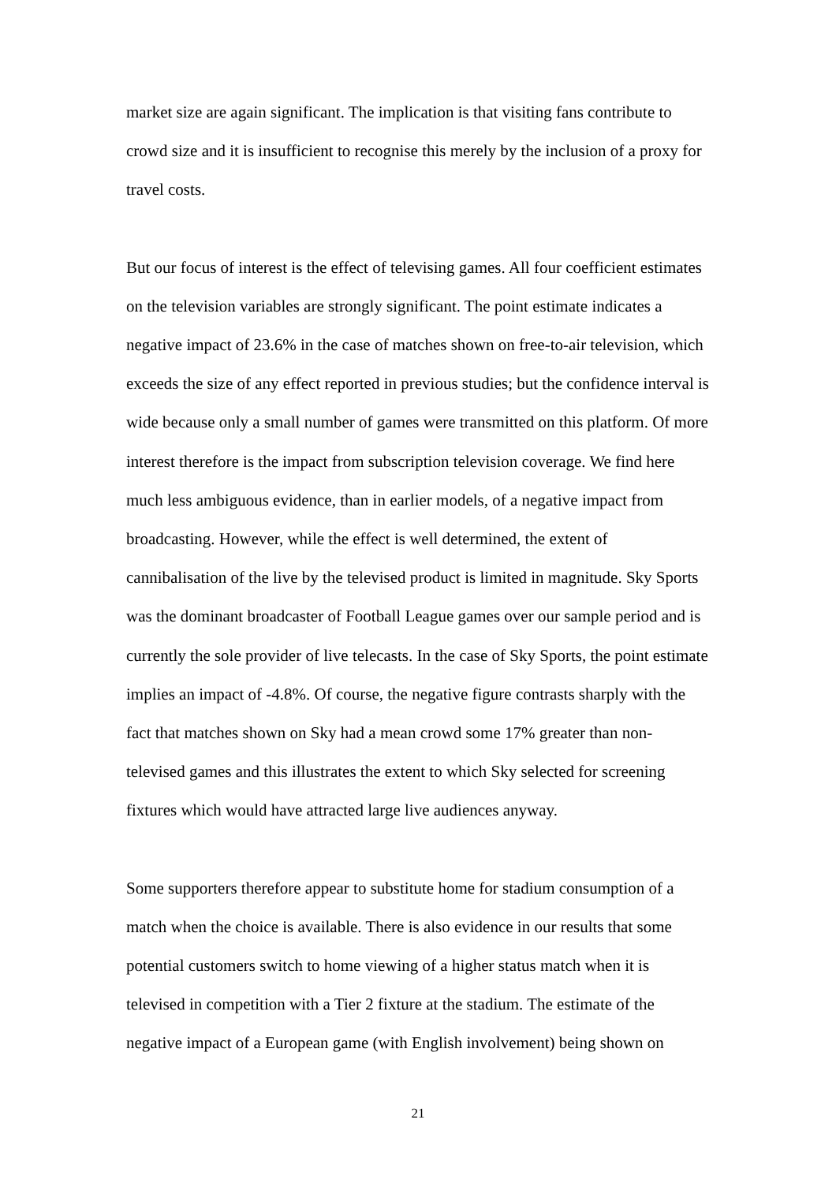market size are again significant. The implication is that visiting fans contribute to crowd size and it is insufficient to recognise this merely by the inclusion of a proxy for travel costs.
But our focus of interest is the effect of televising games. All four coefficient estimates on the television variables are strongly significant. The point estimate indicates a negative impact of 23.6% in the case of matches shown on free-to-air television, which exceeds the size of any effect reported in previous studies; but the confidence interval is wide because only a small number of games were transmitted on this platform. Of more interest therefore is the impact from subscription television coverage. We find here much less ambiguous evidence, than in earlier models, of a negative impact from broadcasting. However, while the effect is well determined, the extent of cannibalisation of the live by the televised product is limited in magnitude. Sky Sports was the dominant broadcaster of Football League games over our sample period and is currently the sole provider of live telecasts. In the case of Sky Sports, the point estimate implies an impact of -4.8%. Of course, the negative figure contrasts sharply with the fact that matches shown on Sky had a mean crowd some 17% greater than non-televised games and this illustrates the extent to which Sky selected for screening fixtures which would have attracted large live audiences anyway.
Some supporters therefore appear to substitute home for stadium consumption of a match when the choice is available. There is also evidence in our results that some potential customers switch to home viewing of a higher status match when it is televised in competition with a Tier 2 fixture at the stadium. The estimate of the negative impact of a European game (with English involvement) being shown on
21